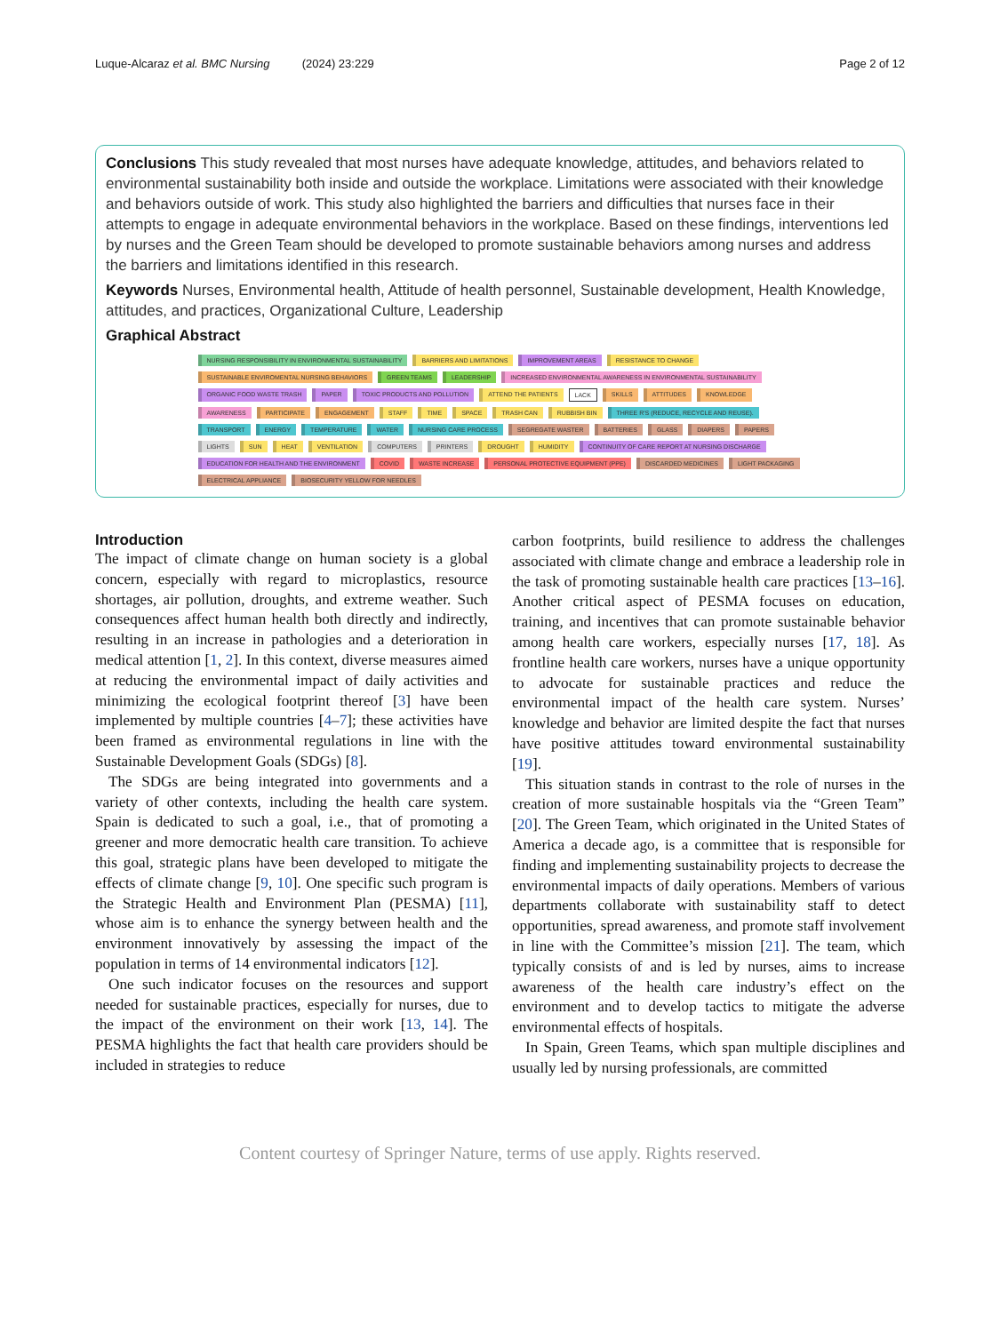Luque-Alcaraz et al. BMC Nursing (2024) 23:229 Page 2 of 12
Conclusions This study revealed that most nurses have adequate knowledge, attitudes, and behaviors related to environmental sustainability both inside and outside the workplace. Limitations were associated with their knowledge and behaviors outside of work. This study also highlighted the barriers and difficulties that nurses face in their attempts to engage in adequate environmental behaviors in the workplace. Based on these findings, interventions led by nurses and the Green Team should be developed to promote sustainable behaviors among nurses and address the barriers and limitations identified in this research.
Keywords Nurses, Environmental health, Attitude of health personnel, Sustainable development, Health Knowledge, attitudes, and practices, Organizational Culture, Leadership
Graphical Abstract
NURSING RESPONSIBILITY IN ENVIRONMENTAL SUSTAINABILITY BARRIERS AND LIMITATIONS IMPROVEMENT AREAS RESISTANCE TO CHANGE SUSTAINABLE ENVIROMENTAL NURSING BEHAVIORS GREEN TEAMS LEADERSHIP INCREASED ENVIRONMENTAL AWARENESS IN ENVIRONMENTAL SUSTAINABILITY ORGANIC FOOD WASTE TRASH PAPER TOXIC PRODUCTS AND POLLUTION ATTEND THE PATIENTS LACK SKILLS ATTITUDES KNOWLEDGE AWARENESS PARTICIPATE ENGAGEMENT STAFF TIME SPACE TRASH CAN RUBBISH BIN THREE R'S (REDUCE, RECYCLE AND REUSE). TRANSPORT ENERGY TEMPERATURE WATER NURSING CARE PROCESS SEGREGATE WASTER BATTERIES GLASS DIAPERS PAPERS LIGHTS SUN HEAT VENTILATION COMPUTERS PRINTERS DROUGHT HUMIDITY CONTINUITY OF CARE REPORT AT NURSING DISCHARGE EDUCATION FOR HEALTH AND THE ENVIRONMENT COVID WASTE INCREASE PERSONAL PROTECTIVE EQUIPMENT (PPE) DISCARDED MEDICINES LIGHT PACKAGING ELECTRICAL APPLIANCE BIOSECURITY YELLOW FOR NEEDLES
Introduction
The impact of climate change on human society is a global concern, especially with regard to microplastics, resource shortages, air pollution, droughts, and extreme weather. Such consequences affect human health both directly and indirectly, resulting in an increase in pathologies and a deterioration in medical attention [1, 2]. In this context, diverse measures aimed at reducing the environmental impact of daily activities and minimizing the ecological footprint thereof [3] have been implemented by multiple countries [4–7]; these activities have been framed as environmental regulations in line with the Sustainable Development Goals (SDGs) [8].
The SDGs are being integrated into governments and a variety of other contexts, including the health care system. Spain is dedicated to such a goal, i.e., that of promoting a greener and more democratic health care transition. To achieve this goal, strategic plans have been developed to mitigate the effects of climate change [9, 10]. One specific such program is the Strategic Health and Environment Plan (PESMA) [11], whose aim is to enhance the synergy between health and the environment innovatively by assessing the impact of the population in terms of 14 environmental indicators [12].
One such indicator focuses on the resources and support needed for sustainable practices, especially for nurses, due to the impact of the environment on their work [13, 14]. The PESMA highlights the fact that health care providers should be included in strategies to reduce
carbon footprints, build resilience to address the challenges associated with climate change and embrace a leadership role in the task of promoting sustainable health care practices [13–16]. Another critical aspect of PESMA focuses on education, training, and incentives that can promote sustainable behavior among health care workers, especially nurses [17, 18]. As frontline health care workers, nurses have a unique opportunity to advocate for sustainable practices and reduce the environmental impact of the health care system. Nurses’ knowledge and behavior are limited despite the fact that nurses have positive attitudes toward environmental sustainability [19].
This situation stands in contrast to the role of nurses in the creation of more sustainable hospitals via the “Green Team” [20]. The Green Team, which originated in the United States of America a decade ago, is a committee that is responsible for finding and implementing sustainability projects to decrease the environmental impacts of daily operations. Members of various departments collaborate with sustainability staff to detect opportunities, spread awareness, and promote staff involvement in line with the Committee’s mission [21]. The team, which typically consists of and is led by nurses, aims to increase awareness of the health care industry’s effect on the environment and to develop tactics to mitigate the adverse environmental effects of hospitals.
In Spain, Green Teams, which span multiple disciplines and usually led by nursing professionals, are committed
Content courtesy of Springer Nature, terms of use apply. Rights reserved.